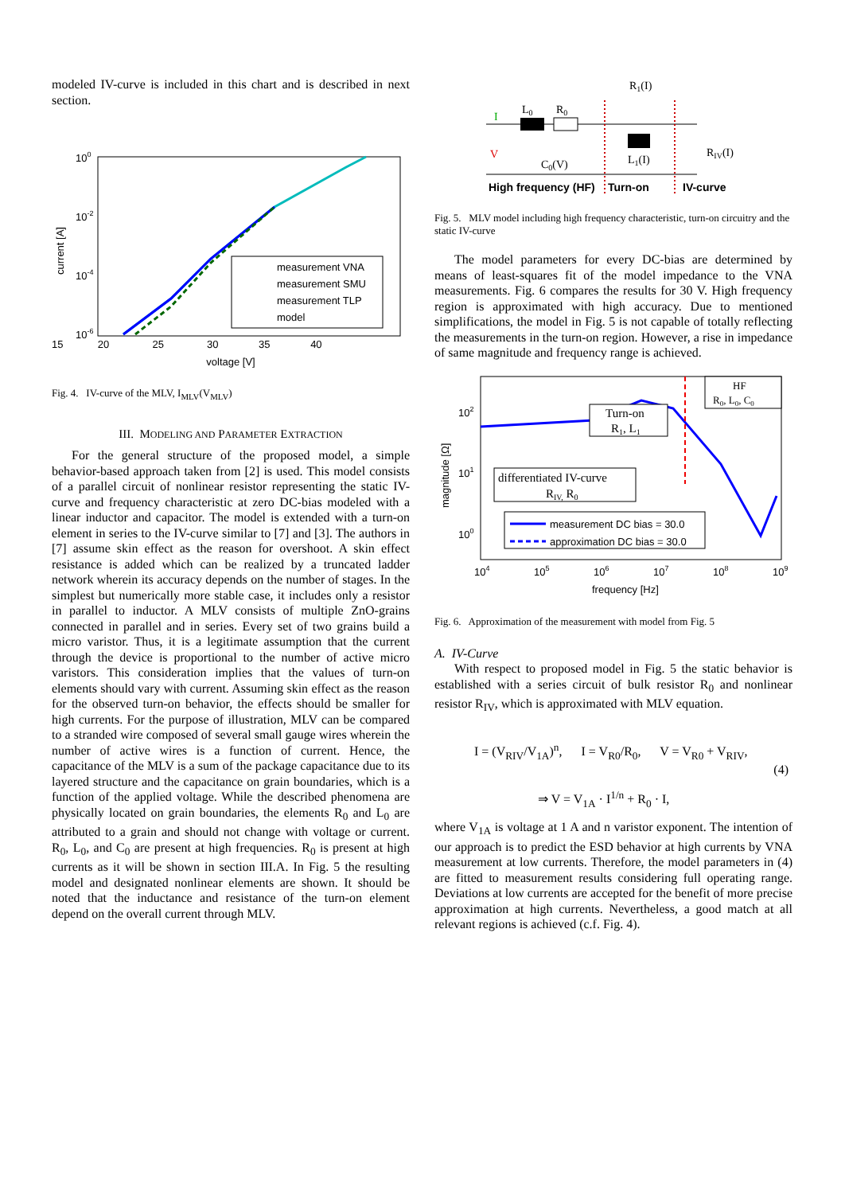modeled IV-curve is included in this chart and is described in next section.
100
10-2
10-4
10-6
current [A]
measurement VNA
measurement SMU
measurement TLP
model
15 20 25 30 35 40
voltage [V]
Fig. 4. IV-curve of the MLV, I<sub>MLV</sub>(V<sub>MLV</sub>)
III. MODELING AND PARAMETER EXTRACTION
For the general structure of the proposed model, a simple behavior-based approach taken from [2] is used. This model consists of a parallel circuit of nonlinear resistor representing the static IV-curve and frequency characteristic at zero DC-bias modeled with a linear inductor and capacitor. The model is extended with a turn-on element in series to the IV-curve similar to [7] and [3]. The authors in [7] assume skin effect as the reason for overshoot. A skin effect resistance is added which can be realized by a truncated ladder network wherein its accuracy depends on the number of stages. In the simplest but numerically more stable case, it includes only a resistor in parallel to inductor. A MLV consists of multiple ZnO-grains connected in parallel and in series. Every set of two grains build a micro varistor. Thus, it is a legitimate assumption that the current through the device is proportional to the number of active micro varistors. This consideration implies that the values of turn-on elements should vary with current. Assuming skin effect as the reason for the observed turn-on behavior, the effects should be smaller for high currents. For the purpose of illustration, MLV can be compared to a stranded wire composed of several small gauge wires wherein the number of active wires is a function of current. Hence, the capacitance of the MLV is a sum of the package capacitance due to its layered structure and the capacitance on grain boundaries, which is a function of the applied voltage. While the described phenomena are physically located on grain boundaries, the elements R<sub>0</sub> and L<sub>0</sub> are attributed to a grain and should not change with voltage or current. R<sub>0</sub>, L<sub>0</sub>, and C<sub>0</sub> are present at high frequencies. R<sub>0</sub> is present at high currents as it will be shown in section III.A. In Fig. 5 the resulting model and designated nonlinear elements are shown. It should be noted that the inductance and resistance of the turn-on element depend on the overall current through MLV.
R1(I)
L0
R0
I
V
C0(V)
L1(I)
RIV(I)
High frequency (HF)
Turn-on
IV-curve
Fig. 5. MLV model including high frequency characteristic, turn-on circuitry and the static IV-curve
The model parameters for every DC-bias are determined by means of least-squares fit of the model impedance to the VNA measurements. Fig. 6 compares the results for 30 V. High frequency region is approximated with high accuracy. Due to mentioned simplifications, the model in Fig. 5 is not capable of totally reflecting the measurements in the turn-on region. However, a rise in impedance of same magnitude and frequency range is achieved.
102
101
100
magnitude [Ω]
HF
R0, L0, C0
Turn-on
R1, L1
differentiated IV-curve
RIV, R0
measurement DC bias = 30.0
approximation DC bias = 30.0
104
105
106
107
108
109
frequency [Hz]
Fig. 6. Approximation of the measurement with model from Fig. 5
A. IV-Curve
With respect to proposed model in Fig. 5 the static behavior is established with a series circuit of bulk resistor R<sub>0</sub> and nonlinear resistor R<sub>IV</sub>, which is approximated with MLV equation.
I = (V<sub>RIV</sub>/V<sub>1A</sub>)<sup>n</sup>, I = V<sub>R0</sub>/R<sub>0</sub>, V = V<sub>R0</sub> + V<sub>RIV</sub>,
⇒ V = V<sub>1A</sub> · I<sup>1/n</sup> + R<sub>0</sub> · I,
(4)
where V<sub>1A</sub> is voltage at 1 A and n varistor exponent. The intention of our approach is to predict the ESD behavior at high currents by VNA measurement at low currents. Therefore, the model parameters in (4) are fitted to measurement results considering full operating range. Deviations at low currents are accepted for the benefit of more precise approximation at high currents. Nevertheless, a good match at all relevant regions is achieved (c.f. Fig. 4).